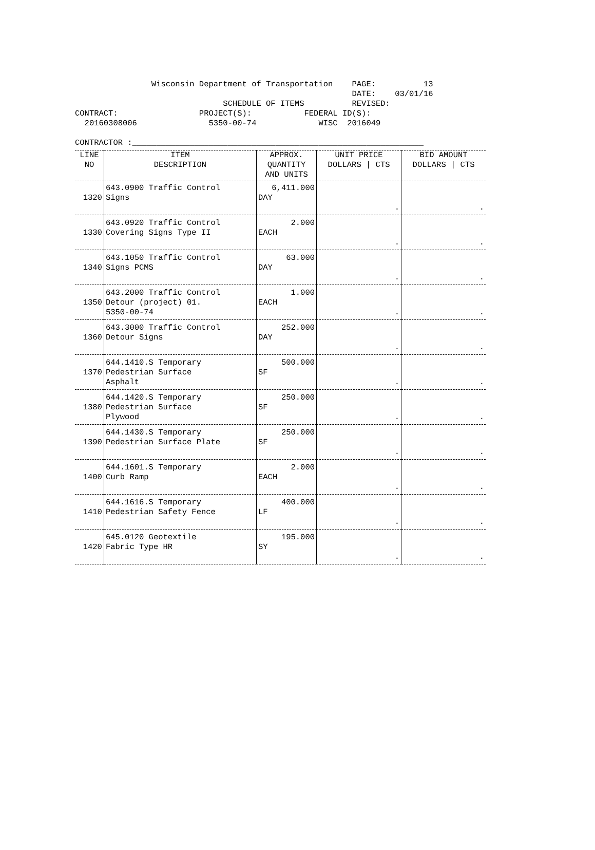Wisconsin Department of Transportation PAGE: 13 DATE: 03/01/16 SCHEDULE OF ITEMS REVISED: CONTRACT: PROJECT(S): FEDERAL ID(S): 20160308006 5350-00-74 WISC 2016049 CONTRACTOR :_____________________________________________________________
| LINE NO | ITEM DESCRIPTION | APPROX. QUANTITY AND UNITS | UNIT PRICE DOLLARS / CTS | BID AMOUNT DOLLARS / CTS |
| --- | --- | --- | --- | --- |
| 1320 | 643.0900 Traffic Control Signs | 6,411.000 DAY | . | . |
| 1330 | 643.0920 Traffic Control Covering Signs Type II | 2.000 EACH | . | . |
| 1340 | 643.1050 Traffic Control Signs PCMS | 63.000 DAY | . | . |
| 1350 | 643.2000 Traffic Control Detour (project) 01. 5350-00-74 | 1.000 EACH | . | . |
| 1360 | 643.3000 Traffic Control Detour Signs | 252.000 DAY | . | . |
| 1370 | 644.1410.S Temporary Pedestrian Surface Asphalt | 500.000 SF | . | . |
| 1380 | 644.1420.S Temporary Pedestrian Surface Plywood | 250.000 SF | . | . |
| 1390 | 644.1430.S Temporary Pedestrian Surface Plate | 250.000 SF | . | . |
| 1400 | 644.1601.S Temporary Curb Ramp | 2.000 EACH | . | . |
| 1410 | 644.1616.S Temporary Pedestrian Safety Fence | 400.000 LF | . | . |
| 1420 | 645.0120 Geotextile Fabric Type HR | 195.000 SY | . | . |